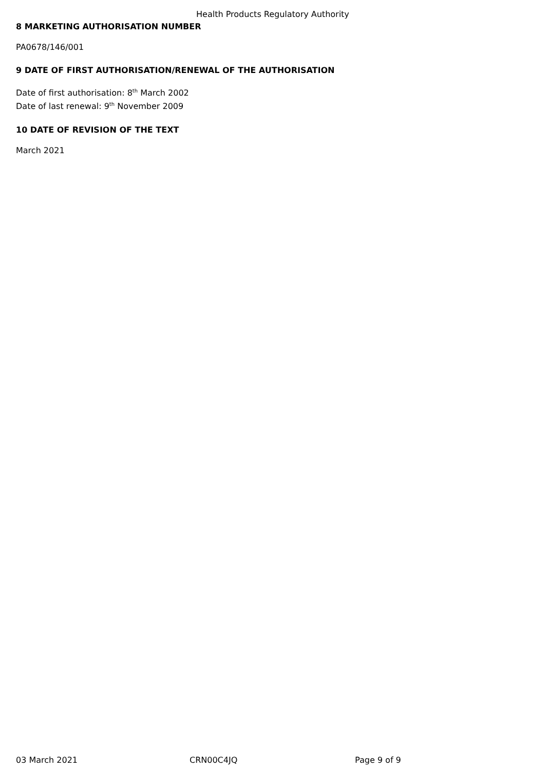Health Products Regulatory Authority
8 MARKETING AUTHORISATION NUMBER
PA0678/146/001
9 DATE OF FIRST AUTHORISATION/RENEWAL OF THE AUTHORISATION
Date of first authorisation: 8<sup>th</sup> March 2002
Date of last renewal: 9<sup>th</sup> November 2009
10 DATE OF REVISION OF THE TEXT
March 2021
03 March 2021 CRN00C4JQ Page 9 of 9